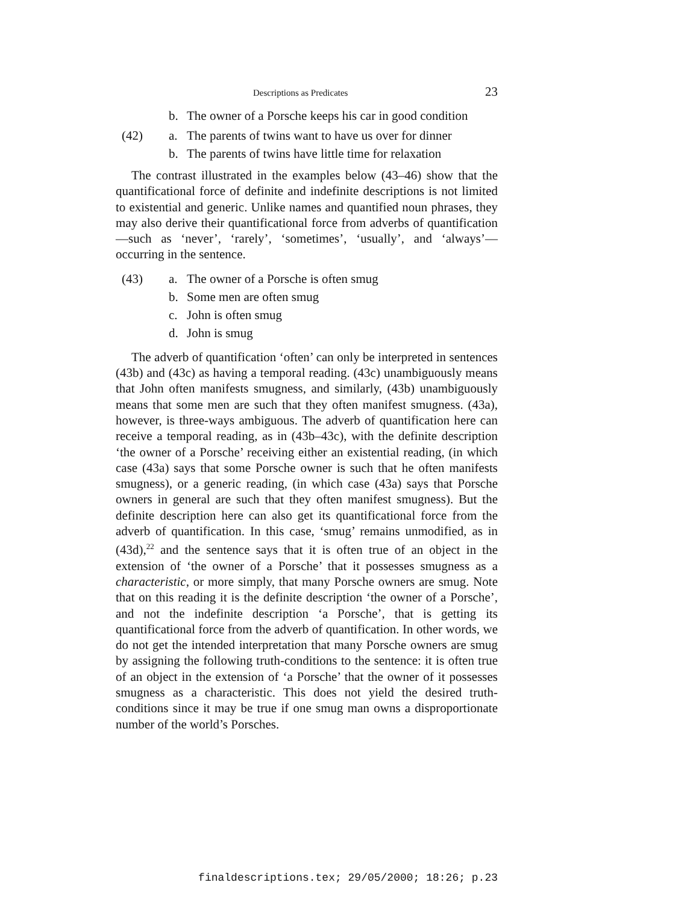Descriptions as Predicates 23
b. The owner of a Porsche keeps his car in good condition
(42) a. The parents of twins want to have us over for dinner
b. The parents of twins have little time for relaxation
The contrast illustrated in the examples below (43–46) show that the quantificational force of definite and indefinite descriptions is not limited to existential and generic. Unlike names and quantified noun phrases, they may also derive their quantificational force from adverbs of quantification—such as ‘never’, ‘rarely’, ‘sometimes’, ‘usually’, and ‘always’—occurring in the sentence.
(43) a. The owner of a Porsche is often smug
b. Some men are often smug
c. John is often smug
d. John is smug
The adverb of quantification ‘often’ can only be interpreted in sentences (43b) and (43c) as having a temporal reading. (43c) unambiguously means that John often manifests smugness, and similarly, (43b) unambiguously means that some men are such that they often manifest smugness. (43a), however, is three-ways ambiguous. The adverb of quantification here can receive a temporal reading, as in (43b–43c), with the definite description ‘the owner of a Porsche’ receiving either an existential reading, (in which case (43a) says that some Porsche owner is such that he often manifests smugness), or a generic reading, (in which case (43a) says that Porsche owners in general are such that they often manifest smugness). But the definite description here can also get its quantificational force from the adverb of quantification. In this case, ‘smug’ remains unmodified, as in (43d),<sup>22</sup> and the sentence says that it is often true of an object in the extension of ‘the owner of a Porsche’ that it possesses smugness as a characteristic, or more simply, that many Porsche owners are smug. Note that on this reading it is the definite description ‘the owner of a Porsche’, and not the indefinite description ‘a Porsche’, that is getting its quantificational force from the adverb of quantification. In other words, we do not get the intended interpretation that many Porsche owners are smug by assigning the following truth-conditions to the sentence: it is often true of an object in the extension of ‘a Porsche’ that the owner of it possesses smugness as a characteristic. This does not yield the desired truth-conditions since it may be true if one smug man owns a disproportionate number of the world’s Porsches.
finaldescriptions.tex; 29/05/2000; 18:26; p.23